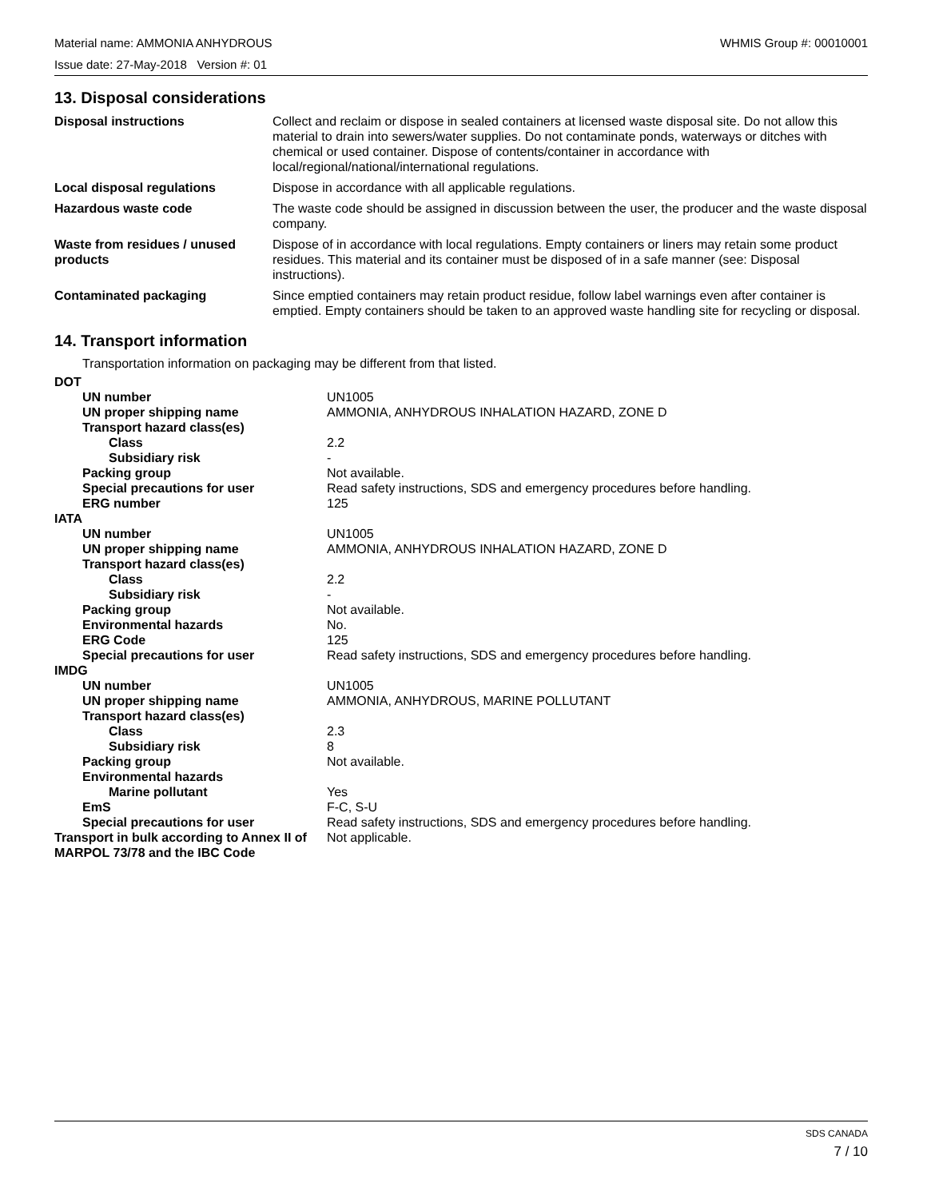Material name: AMMONIA ANHYDROUS WHMIS Group #: 00010001
Issue date: 27-May-2018 Version #: 01
13. Disposal considerations
| Disposal instructions | Collect and reclaim or dispose in sealed containers at licensed waste disposal site. Do not allow this material to drain into sewers/water supplies. Do not contaminate ponds, waterways or ditches with chemical or used container. Dispose of contents/container in accordance with local/regional/national/international regulations. |
| Local disposal regulations | Dispose in accordance with all applicable regulations. |
| Hazardous waste code | The waste code should be assigned in discussion between the user, the producer and the waste disposal company. |
| Waste from residues / unused products | Dispose of in accordance with local regulations. Empty containers or liners may retain some product residues. This material and its container must be disposed of in a safe manner (see: Disposal instructions). |
| Contaminated packaging | Since emptied containers may retain product residue, follow label warnings even after container is emptied. Empty containers should be taken to an approved waste handling site for recycling or disposal. |
14. Transport information
Transportation information on packaging may be different from that listed.
| DOT | |
| UN number | UN1005 |
| UN proper shipping name | AMMONIA, ANHYDROUS INHALATION HAZARD, ZONE D |
| Transport hazard class(es) | |
| Class | 2.2 |
| Subsidiary risk | - |
| Packing group | Not available. |
| Special precautions for user | Read safety instructions, SDS and emergency procedures before handling. |
| ERG number | 125 |
| IATA | |
| UN number | UN1005 |
| UN proper shipping name | AMMONIA, ANHYDROUS INHALATION HAZARD, ZONE D |
| Transport hazard class(es) | |
| Class | 2.2 |
| Subsidiary risk | - |
| Packing group | Not available. |
| Environmental hazards | No. |
| ERG Code | 125 |
| Special precautions for user | Read safety instructions, SDS and emergency procedures before handling. |
| IMDG | |
| UN number | UN1005 |
| UN proper shipping name | AMMONIA, ANHYDROUS, MARINE POLLUTANT |
| Transport hazard class(es) | |
| Class | 2.3 |
| Subsidiary risk | 8 |
| Packing group | Not available. |
| Environmental hazards | |
| Marine pollutant | Yes |
| EmS | F-C, S-U |
| Special precautions for user | Read safety instructions, SDS and emergency procedures before handling. |
| Transport in bulk according to Annex II of MARPOL 73/78 and the IBC Code | Not applicable. |
SDS CANADA
7 / 10